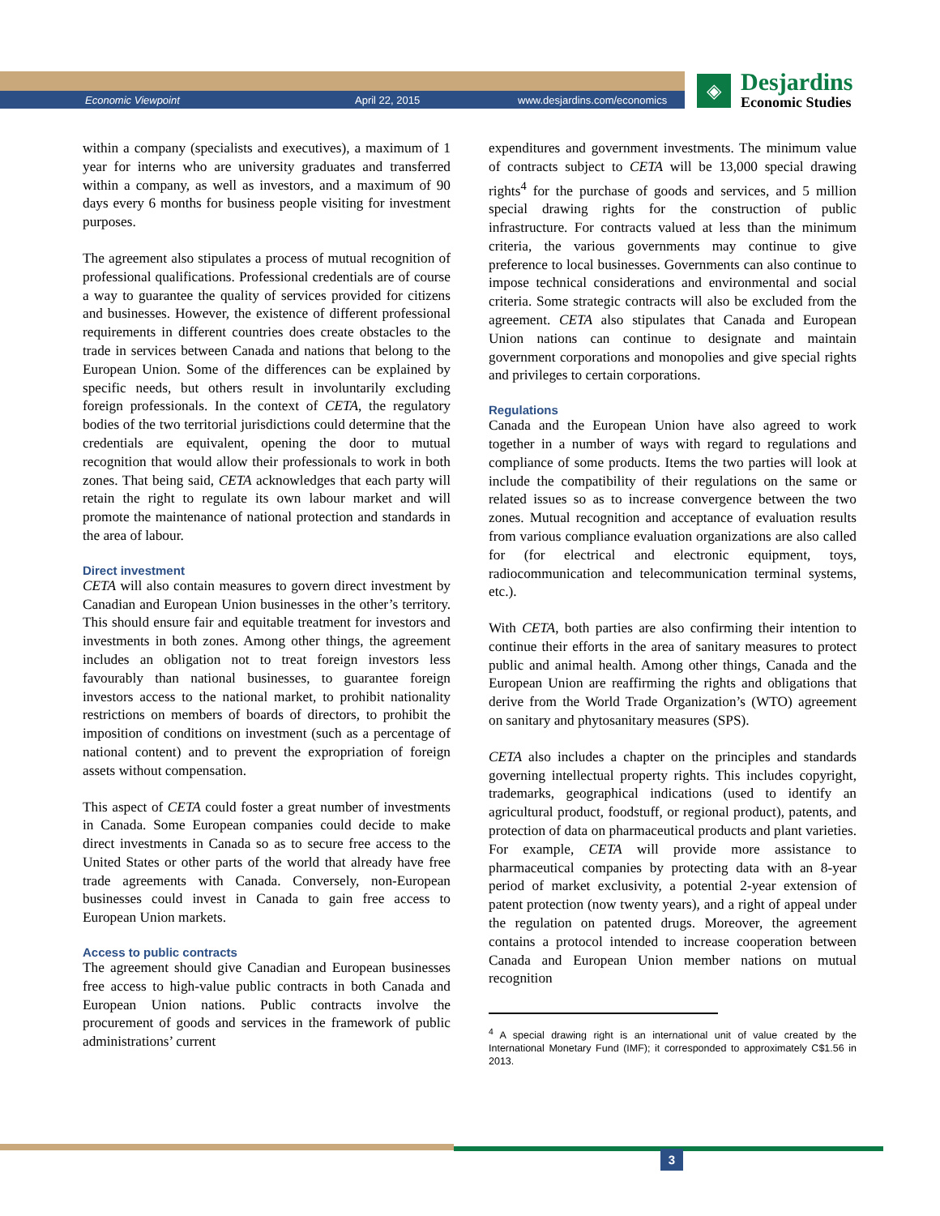Economic Viewpoint April 22, 2015 www.desjardins.com/economics
◈
Desjardins
Economic Studies
within a company (specialists and executives), a maximum of 1 year for interns who are university graduates and transferred within a company, as well as investors, and a maximum of 90 days every 6 months for business people visiting for investment purposes.
The agreement also stipulates a process of mutual recognition of professional qualifications. Professional credentials are of course a way to guarantee the quality of services provided for citizens and businesses. However, the existence of different professional requirements in different countries does create obstacles to the trade in services between Canada and nations that belong to the European Union. Some of the differences can be explained by specific needs, but others result in involuntarily excluding foreign professionals. In the context of CETA, the regulatory bodies of the two territorial jurisdictions could determine that the credentials are equivalent, opening the door to mutual recognition that would allow their professionals to work in both zones. That being said, CETA acknowledges that each party will retain the right to regulate its own labour market and will promote the maintenance of national protection and standards in the area of labour.
Direct investment
CETA will also contain measures to govern direct investment by Canadian and European Union businesses in the other’s territory. This should ensure fair and equitable treatment for investors and investments in both zones. Among other things, the agreement includes an obligation not to treat foreign investors less favourably than national businesses, to guarantee foreign investors access to the national market, to prohibit nationality restrictions on members of boards of directors, to prohibit the imposition of conditions on investment (such as a percentage of national content) and to prevent the expropriation of foreign assets without compensation.
This aspect of CETA could foster a great number of investments in Canada. Some European companies could decide to make direct investments in Canada so as to secure free access to the United States or other parts of the world that already have free trade agreements with Canada. Conversely, non-European businesses could invest in Canada to gain free access to European Union markets.
Access to public contracts
The agreement should give Canadian and European businesses free access to high-value public contracts in both Canada and European Union nations. Public contracts involve the procurement of goods and services in the framework of public administrations’ current
expenditures and government investments. The minimum value of contracts subject to CETA will be 13,000 special drawing rights<sup>4</sup> for the purchase of goods and services, and 5 million special drawing rights for the construction of public infrastructure. For contracts valued at less than the minimum criteria, the various governments may continue to give preference to local businesses. Governments can also continue to impose technical considerations and environmental and social criteria. Some strategic contracts will also be excluded from the agreement. CETA also stipulates that Canada and European Union nations can continue to designate and maintain government corporations and monopolies and give special rights and privileges to certain corporations.
Regulations
Canada and the European Union have also agreed to work together in a number of ways with regard to regulations and compliance of some products. Items the two parties will look at include the compatibility of their regulations on the same or related issues so as to increase convergence between the two zones. Mutual recognition and acceptance of evaluation results from various compliance evaluation organizations are also called for (for electrical and electronic equipment, toys, radiocommunication and telecommunication terminal systems, etc.).
With CETA, both parties are also confirming their intention to continue their efforts in the area of sanitary measures to protect public and animal health. Among other things, Canada and the European Union are reaffirming the rights and obligations that derive from the World Trade Organization’s (WTO) agreement on sanitary and phytosanitary measures (SPS).
CETA also includes a chapter on the principles and standards governing intellectual property rights. This includes copyright, trademarks, geographical indications (used to identify an agricultural product, foodstuff, or regional product), patents, and protection of data on pharmaceutical products and plant varieties. For example, CETA will provide more assistance to pharmaceutical companies by protecting data with an 8-year period of market exclusivity, a potential 2-year extension of patent protection (now twenty years), and a right of appeal under the regulation on patented drugs. Moreover, the agreement contains a protocol intended to increase cooperation between Canada and European Union member nations on mutual recognition
<sup>4</sup> A special drawing right is an international unit of value created by the International Monetary Fund (IMF); it corresponded to approximately C$1.56 in 2013.
3